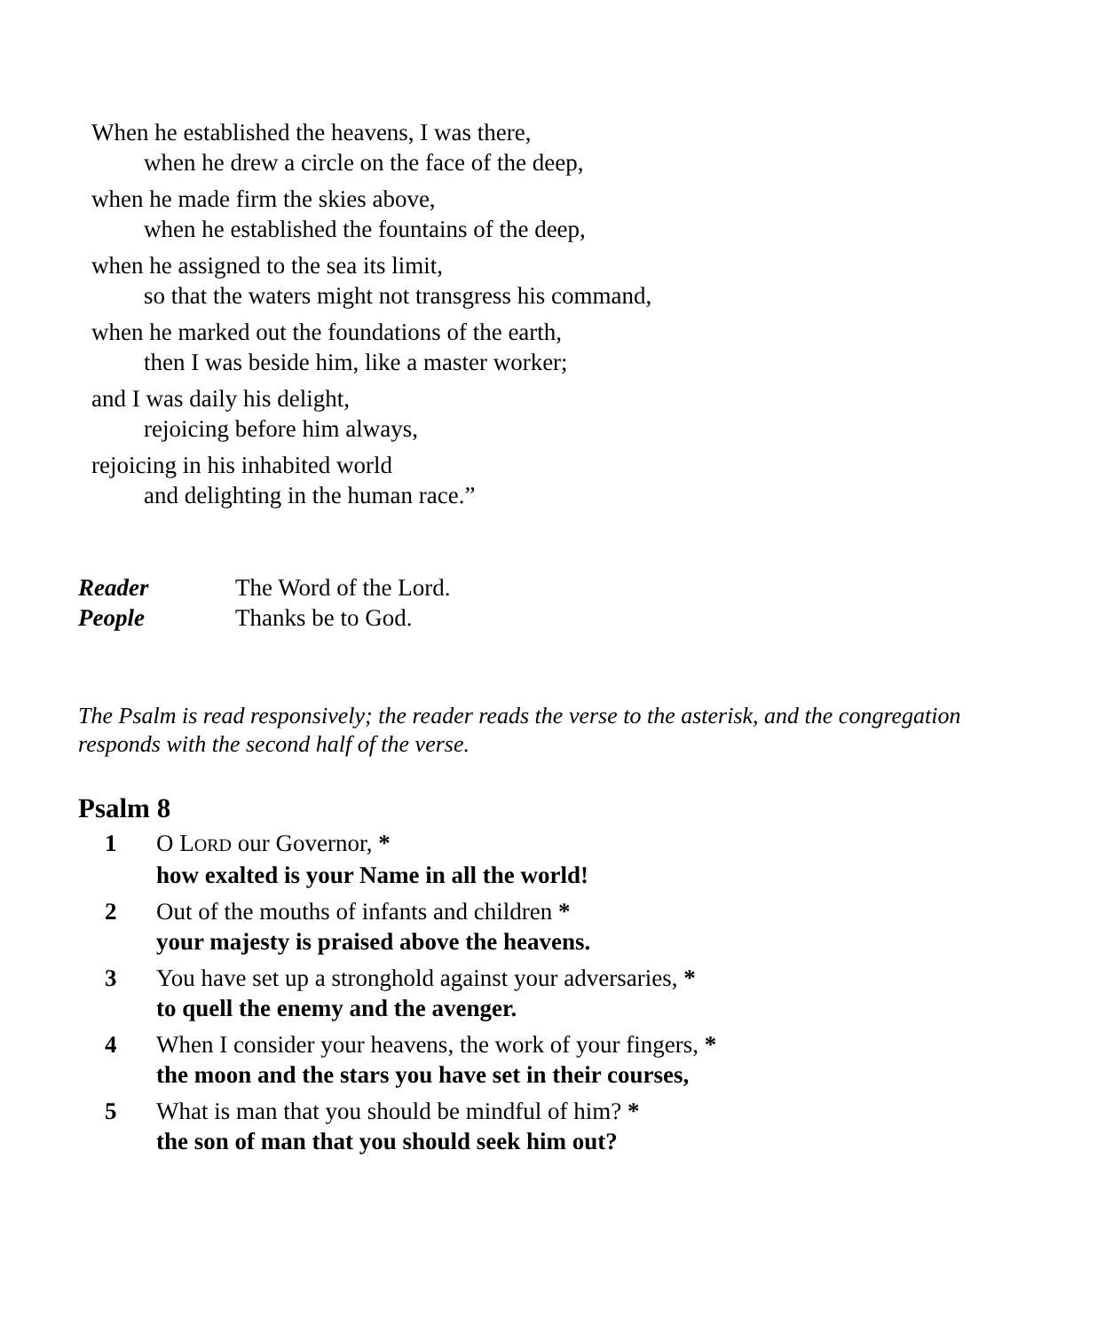When he established the heavens, I was there,
when he drew a circle on the face of the deep,
when he made firm the skies above,
when he established the fountains of the deep,
when he assigned to the sea its limit,
so that the waters might not transgress his command,
when he marked out the foundations of the earth,
then I was beside him, like a master worker;
and I was daily his delight,
rejoicing before him always,
rejoicing in his inhabited world
and delighting in the human race.”
Reader The Word of the Lord. People Thanks be to God.
The Psalm is read responsively; the reader reads the verse to the asterisk, and the congregation responds with the second half of the verse.
Psalm 8
1 O LORD our Governor, *
how exalted is your Name in all the world!
2 Out of the mouths of infants and children *
your majesty is praised above the heavens.
3 You have set up a stronghold against your adversaries, *
to quell the enemy and the avenger.
4 When I consider your heavens, the work of your fingers, *
the moon and the stars you have set in their courses,
5 What is man that you should be mindful of him? *
the son of man that you should seek him out?